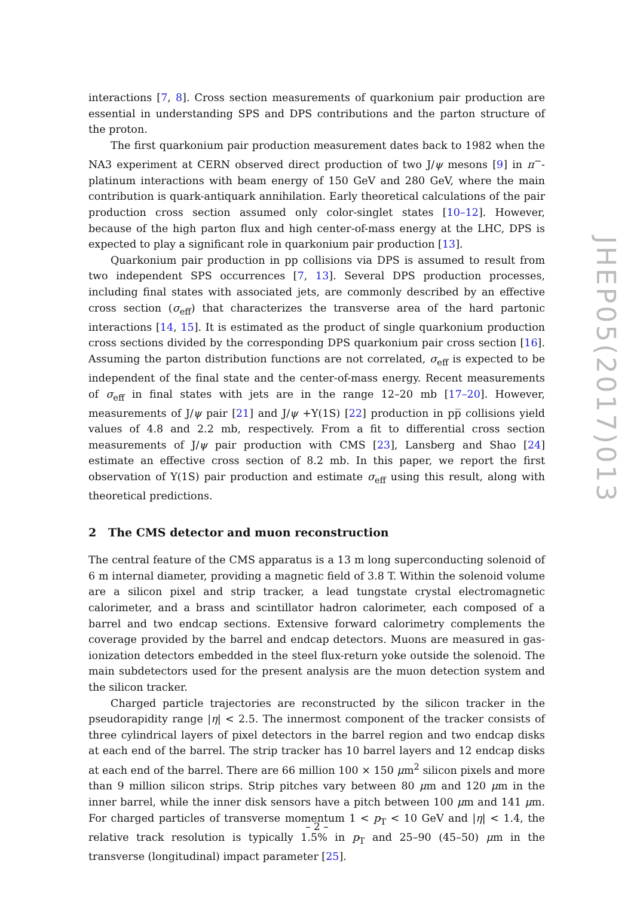interactions [7, 8]. Cross section measurements of quarkonium pair production are essential in understanding SPS and DPS contributions and the parton structure of the proton.
The first quarkonium pair production measurement dates back to 1982 when the NA3 experiment at CERN observed direct production of two J/ψ mesons [9] in π<sup>−</sup>-platinum interactions with beam energy of 150 GeV and 280 GeV, where the main contribution is quark-antiquark annihilation. Early theoretical calculations of the pair production cross section assumed only color-singlet states [10–12]. However, because of the high parton flux and high center-of-mass energy at the LHC, DPS is expected to play a significant role in quarkonium pair production [13].
Quarkonium pair production in pp collisions via DPS is assumed to result from two independent SPS occurrences [7, 13]. Several DPS production processes, including final states with associated jets, are commonly described by an effective cross section (σ<sub>eff</sub>) that characterizes the transverse area of the hard partonic interactions [14, 15]. It is estimated as the product of single quarkonium production cross sections divided by the corresponding DPS quarkonium pair cross section [16]. Assuming the parton distribution functions are not correlated, σ<sub>eff</sub> is expected to be independent of the final state and the center-of-mass energy. Recent measurements of σ<sub>eff</sub> in final states with jets are in the range 12–20 mb [17–20]. However, measurements of J/ψ pair [21] and J/ψ +Υ(1S) [22] production in pp̅ collisions yield values of 4.8 and 2.2 mb, respectively. From a fit to differential cross section measurements of J/ψ pair production with CMS [23], Lansberg and Shao [24] estimate an effective cross section of 8.2 mb. In this paper, we report the first observation of Υ(1S) pair production and estimate σ<sub>eff</sub> using this result, along with theoretical predictions.
2 The CMS detector and muon reconstruction
The central feature of the CMS apparatus is a 13 m long superconducting solenoid of 6 m internal diameter, providing a magnetic field of 3.8 T. Within the solenoid volume are a silicon pixel and strip tracker, a lead tungstate crystal electromagnetic calorimeter, and a brass and scintillator hadron calorimeter, each composed of a barrel and two endcap sections. Extensive forward calorimetry complements the coverage provided by the barrel and endcap detectors. Muons are measured in gas-ionization detectors embedded in the steel flux-return yoke outside the solenoid. The main subdetectors used for the present analysis are the muon detection system and the silicon tracker.
Charged particle trajectories are reconstructed by the silicon tracker in the pseudorapidity range |η| < 2.5. The innermost component of the tracker consists of three cylindrical layers of pixel detectors in the barrel region and two endcap disks at each end of the barrel. The strip tracker has 10 barrel layers and 12 endcap disks at each end of the barrel. There are 66 million 100 × 150 μm<sup>2</sup> silicon pixels and more than 9 million silicon strips. Strip pitches vary between 80 μm and 120 μm in the inner barrel, while the inner disk sensors have a pitch between 100 μm and 141 μm. For charged particles of transverse momentum 1 < p<sub>T</sub> < 10 GeV and |η| < 1.4, the relative track resolution is typically 1.5% in p<sub>T</sub> and 25–90 (45–50) μm in the transverse (longitudinal) impact parameter [25].
JHEP05(2017)013
– 2 –